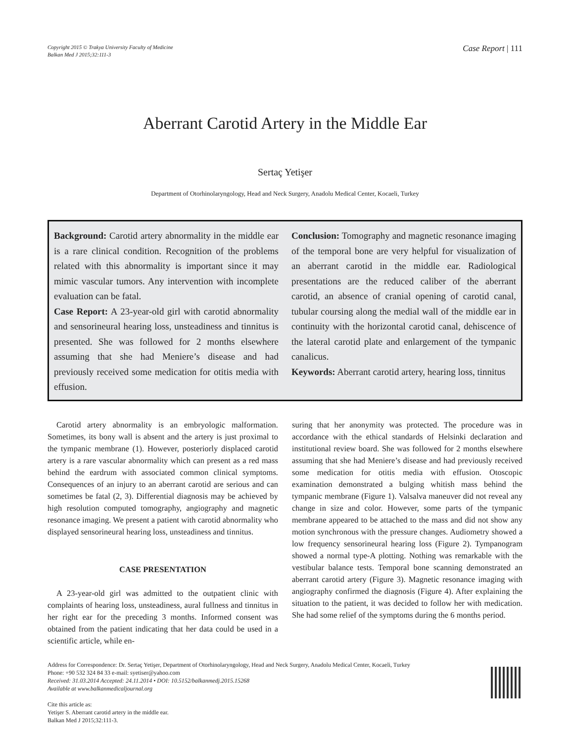Copyright 2015 © Trakya University Faculty of Medicine
Balkan Med J 2015;32:111-3
Case Report | 111
Aberrant Carotid Artery in the Middle Ear
Sertaç Yetişer
Department of Otorhinolaryngology, Head and Neck Surgery, Anadolu Medical Center, Kocaeli, Turkey
Background: Carotid artery abnormality in the middle ear is a rare clinical condition. Recognition of the problems related with this abnormality is important since it may mimic vascular tumors. Any intervention with incomplete evaluation can be fatal.
Case Report: A 23-year-old girl with carotid abnormality and sensorineural hearing loss, unsteadiness and tinnitus is presented. She was followed for 2 months elsewhere assuming that she had Meniere’s disease and had previously received some medication for otitis media with effusion.
Conclusion: Tomography and magnetic resonance imaging of the temporal bone are very helpful for visualization of an aberrant carotid in the middle ear. Radiological presentations are the reduced caliber of the aberrant carotid, an absence of cranial opening of carotid canal, tubular coursing along the medial wall of the middle ear in continuity with the horizontal carotid canal, dehiscence of the lateral carotid plate and enlargement of the tympanic canalicus.
Keywords: Aberrant carotid artery, hearing loss, tinnitus
Carotid artery abnormality is an embryologic malformation. Sometimes, its bony wall is absent and the artery is just proximal to the tympanic membrane (1). However, posteriorly displaced carotid artery is a rare vascular abnormality which can present as a red mass behind the eardrum with associated common clinical symptoms. Consequences of an injury to an aberrant carotid are serious and can sometimes be fatal (2, 3). Differential diagnosis may be achieved by high resolution computed tomography, angiography and magnetic resonance imaging. We present a patient with carotid abnormality who displayed sensorineural hearing loss, unsteadiness and tinnitus.
CASE PRESENTATION
A 23-year-old girl was admitted to the outpatient clinic with complaints of hearing loss, unsteadiness, aural fullness and tinnitus in her right ear for the preceding 3 months. Informed consent was obtained from the patient indicating that her data could be used in a scientific article, while en-
suring that her anonymity was protected. The procedure was in accordance with the ethical standards of Helsinki declaration and institutional review board. She was followed for 2 months elsewhere assuming that she had Meniere’s disease and had previously received some medication for otitis media with effusion. Otoscopic examination demonstrated a bulging whitish mass behind the tympanic membrane (Figure 1). Valsalva maneuver did not reveal any change in size and color. However, some parts of the tympanic membrane appeared to be attached to the mass and did not show any motion synchronous with the pressure changes. Audiometry showed a low frequency sensorineural hearing loss (Figure 2). Tympanogram showed a normal type-A plotting. Nothing was remarkable with the vestibular balance tests. Temporal bone scanning demonstrated an aberrant carotid artery (Figure 3). Magnetic resonance imaging with angiography confirmed the diagnosis (Figure 4). After explaining the situation to the patient, it was decided to follow her with medication. She had some relief of the symptoms during the 6 months period.
Address for Correspondence: Dr. Sertaç Yetişer, Department of Otorhinolaryngology, Head and Neck Surgery, Anadolu Medical Center, Kocaeli, Turkey
Phone: +90 532 324 84 33 e-mail: syetiser@yahoo.com
Received: 31.03.2014 Accepted: 24.11.2014 • DOI: 10.5152/balkanmedj.2015.15268
Available at www.balkanmedicaljournal.org
Cite this article as:
Yetişer S. Aberrant carotid artery in the middle ear.
Balkan Med J 2015;32:111-3.